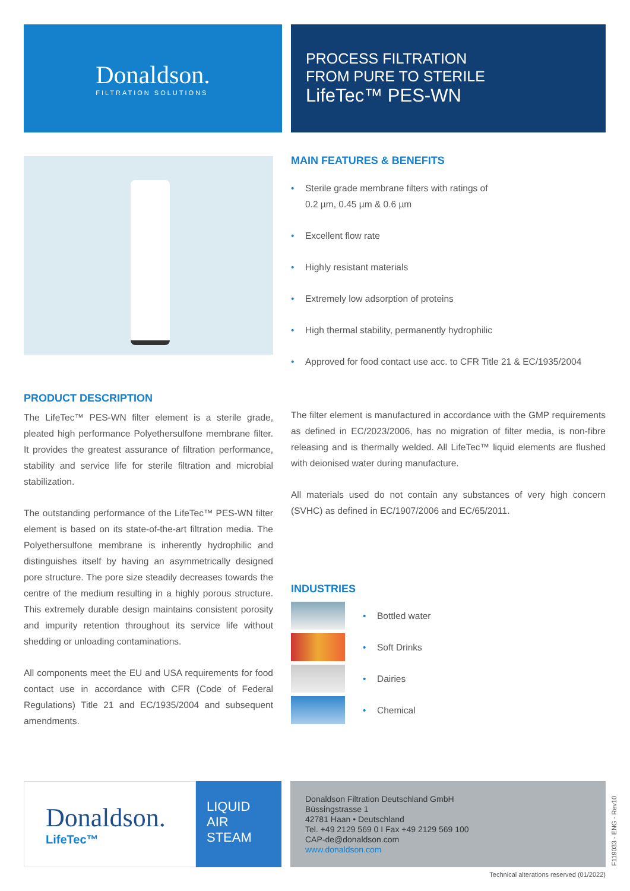Donaldson.
FILTRATION SOLUTIONS
PROCESS FILTRATION
FROM PURE TO STERILE
LifeTec™ PES-WN
MAIN FEATURES & BENEFITS
Sterile grade membrane filters with ratings of
0.2 µm, 0.45 µm & 0.6 µm
Excellent flow rate
Highly resistant materials
Extremely low adsorption of proteins
High thermal stability, permanently hydrophilic
Approved for food contact use acc. to CFR Title 21 & EC/1935/2004
PRODUCT DESCRIPTION
The LifeTec™ PES-WN filter element is a sterile grade, pleated high performance Polyethersulfone membrane filter. It provides the greatest assurance of filtration performance, stability and service life for sterile filtration and microbial stabilization.
The outstanding performance of the LifeTec™ PES-WN filter element is based on its state-of-the-art filtration media. The Polyethersulfone membrane is inherently hydrophilic and distinguishes itself by having an asymmetrically designed pore structure. The pore size steadily decreases towards the centre of the medium resulting in a highly porous structure. This extremely durable design maintains consistent porosity and impurity retention throughout its service life without shedding or unloading contaminations.
All components meet the EU and USA requirements for food contact use in accordance with CFR (Code of Federal Regulations) Title 21 and EC/1935/2004 and subsequent amendments.
The filter element is manufactured in accordance with the GMP requirements as defined in EC/2023/2006, has no migration of filter media, is non-fibre releasing and is thermally welded. All LifeTec™ liquid elements are flushed with deionised water during manufacture.
All materials used do not contain any substances of very high concern (SVHC) as defined in EC/1907/2006 and EC/65/2011.
INDUSTRIES
Bottled water
Soft Drinks
Dairies
Chemical
Donaldson.
LifeTec™
LIQUID
AIR
STEAM
Donaldson Filtration Deutschland GmbH
Büssingstrasse 1
42781 Haan • Deutschland
Tel. +49 2129 569 0 I Fax +49 2129 569 100
CAP-de@donaldson.com
www.donaldson.com
F119033 - ENG - Rev10
Technical alterations reserved (01/2022)